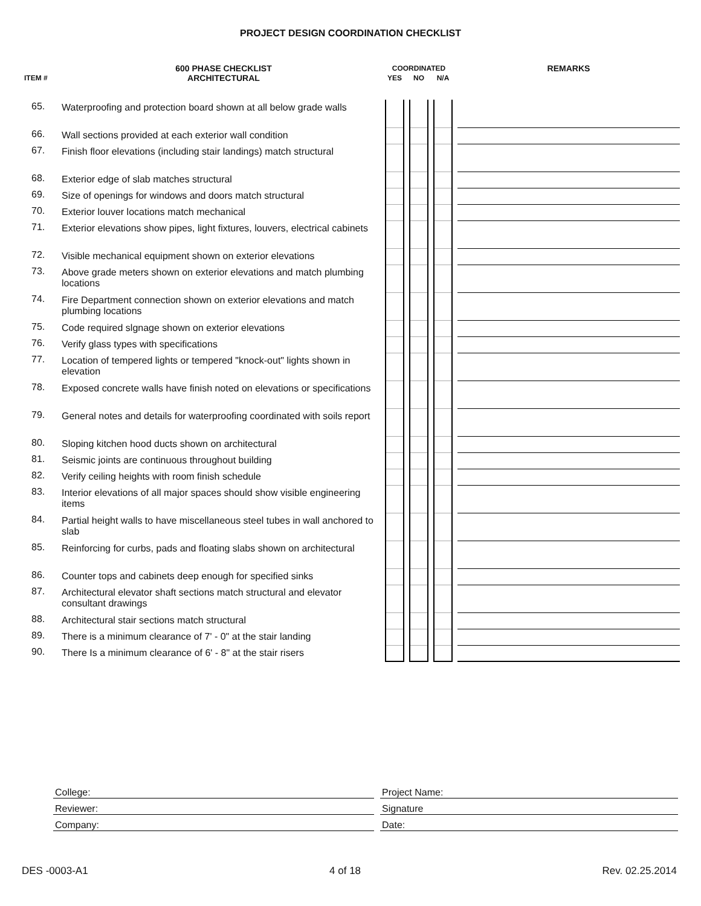PROJECT DESIGN COORDINATION CHECKLIST
| | 600 PHASE CHECKLIST | COORDINATED | | | | | | REMARKS |
| --- | --- | --- | --- | --- | --- | --- | --- | --- |
| ITEM # | ARCHITECTURAL | YES | | NO | | N/A | | |
| 65. | Waterproofing and protection board shown at all below grade walls | | | | | | | |
| 66. | Wall sections provided at each exterior wall condition | | | | | | | |
| 67. | Finish floor elevations (including stair landings) match structural | | | | | | | |
| 68. | Exterior edge of slab matches structural | | | | | | | |
| 69. | Size of openings for windows and doors match structural | | | | | | | |
| 70. | Exterior louver locations match mechanical | | | | | | | |
| 71. | Exterior elevations show pipes, light fixtures, louvers, electrical cabinets | | | | | | | |
| 72. | Visible mechanical equipment shown on exterior elevations | | | | | | | |
| 73. | Above grade meters shown on exterior elevations and match plumbing locations | | | | | | | |
| 74. | Fire Department connection shown on exterior elevations and match plumbing locations | | | | | | | |
| 75. | Code required slgnage shown on exterior elevations | | | | | | | |
| 76. | Verify glass types with specifications | | | | | | | |
| 77. | Location of tempered lights or tempered "knock-out" lights shown in elevation | | | | | | | |
| 78. | Exposed concrete walls have finish noted on elevations or specifications | | | | | | | |
| 79. | General notes and details for waterproofing coordinated with soils report | | | | | | | |
| 80. | Sloping kitchen hood ducts shown on architectural | | | | | | | |
| 81. | Seismic joints are continuous throughout building | | | | | | | |
| 82. | Verify ceiling heights with room finish schedule | | | | | | | |
| 83. | Interior elevations of all major spaces should show visible engineering items | | | | | | | |
| 84. | Partial height walls to have miscellaneous steel tubes in wall anchored to slab | | | | | | | |
| 85. | Reinforcing for curbs, pads and floating slabs shown on architectural | | | | | | | |
| 86. | Counter tops and cabinets deep enough for specified sinks | | | | | | | |
| 87. | Architectural elevator shaft sections match structural and elevator consultant drawings | | | | | | | |
| 88. | Architectural stair sections match structural | | | | | | | |
| 89. | There is a minimum clearance of 7' - 0" at the stair landing | | | | | | | |
| 90. | There Is a minimum clearance of 6' - 8" at the stair risers | | | | | | | |
| College: | | Project Name: |
| Reviewer: | | Signature |
| Company: | | Date: |
DES -0003-A1 4 of 18 Rev. 02.25.2014